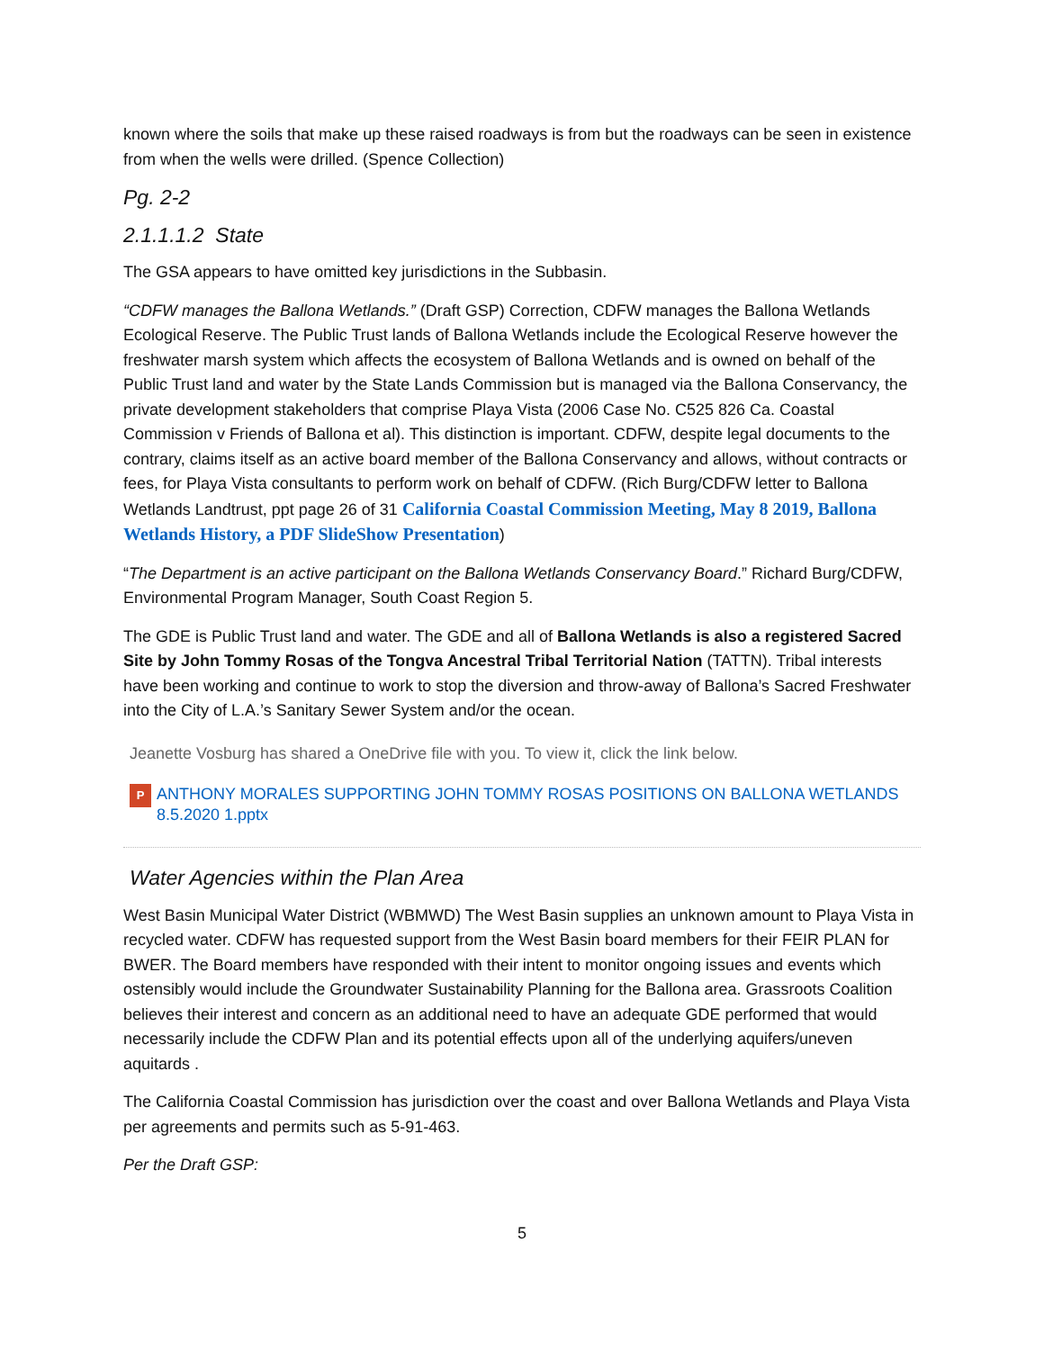known where the soils that make up these raised roadways is from but the roadways can be seen in existence from when the wells were drilled. (Spence Collection)
Pg. 2-2
2.1.1.1.2 State
The GSA appears to have omitted key jurisdictions in the Subbasin.
“CDFW manages the Ballona Wetlands.” (Draft GSP) Correction, CDFW manages the Ballona Wetlands Ecological Reserve. The Public Trust lands of Ballona Wetlands include the Ecological Reserve however the freshwater marsh system which affects the ecosystem of Ballona Wetlands and is owned on behalf of the Public Trust land and water by the State Lands Commission but is managed via the Ballona Conservancy, the private development stakeholders that comprise Playa Vista (2006 Case No. C525 826 Ca. Coastal Commission v Friends of Ballona et al). This distinction is important. CDFW, despite legal documents to the contrary, claims itself as an active board member of the Ballona Conservancy and allows, without contracts or fees, for Playa Vista consultants to perform work on behalf of CDFW. (Rich Burg/CDFW letter to Ballona Wetlands Landtrust, ppt page 26 of 31 California Coastal Commission Meeting, May 8 2019, Ballona Wetlands History, a PDF SlideShow Presentation)
“The Department is an active participant on the Ballona Wetlands Conservancy Board.” Richard Burg/CDFW, Environmental Program Manager, South Coast Region 5.
The GDE is Public Trust land and water. The GDE and all of Ballona Wetlands is also a registered Sacred Site by John Tommy Rosas of the Tongva Ancestral Tribal Territorial Nation (TATTN). Tribal interests have been working and continue to work to stop the diversion and throw-away of Ballona’s Sacred Freshwater into the City of L.A.’s Sanitary Sewer System and/or the ocean.
Jeanette Vosburg has shared a OneDrive file with you. To view it, click the link below.
P ANTHONY MORALES SUPPORTING JOHN TOMMY ROSAS POSITIONS ON BALLONA WETLANDS 8.5.2020 1.pptx
Water Agencies within the Plan Area
West Basin Municipal Water District (WBMWD) The West Basin supplies an unknown amount to Playa Vista in recycled water. CDFW has requested support from the West Basin board members for their FEIR PLAN for BWER. The Board members have responded with their intent to monitor ongoing issues and events which ostensibly would include the Groundwater Sustainability Planning for the Ballona area. Grassroots Coalition believes their interest and concern as an additional need to have an adequate GDE performed that would necessarily include the CDFW Plan and its potential effects upon all of the underlying aquifers/uneven aquitards .
The California Coastal Commission has jurisdiction over the coast and over Ballona Wetlands and Playa Vista per agreements and permits such as 5-91-463.
Per the Draft GSP:
5